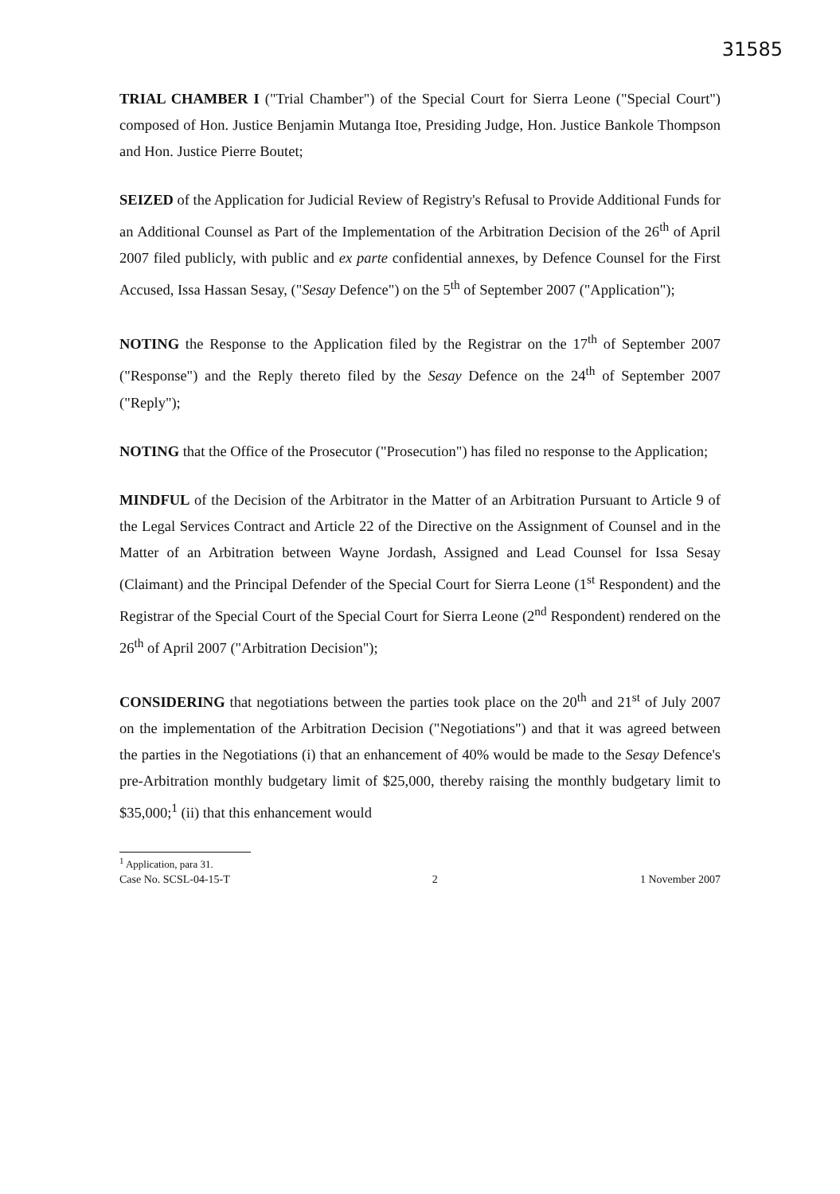31585
TRIAL CHAMBER I ("Trial Chamber") of the Special Court for Sierra Leone ("Special Court") composed of Hon. Justice Benjamin Mutanga Itoe, Presiding Judge, Hon. Justice Bankole Thompson and Hon. Justice Pierre Boutet;
SEIZED of the Application for Judicial Review of Registry's Refusal to Provide Additional Funds for an Additional Counsel as Part of the Implementation of the Arbitration Decision of the 26<sup>th</sup> of April 2007 filed publicly, with public and ex parte confidential annexes, by Defence Counsel for the First Accused, Issa Hassan Sesay, ("Sesay Defence") on the 5<sup>th</sup> of September 2007 ("Application");
NOTING the Response to the Application filed by the Registrar on the 17<sup>th</sup> of September 2007 ("Response") and the Reply thereto filed by the Sesay Defence on the 24<sup>th</sup> of September 2007 ("Reply");
NOTING that the Office of the Prosecutor ("Prosecution") has filed no response to the Application;
MINDFUL of the Decision of the Arbitrator in the Matter of an Arbitration Pursuant to Article 9 of the Legal Services Contract and Article 22 of the Directive on the Assignment of Counsel and in the Matter of an Arbitration between Wayne Jordash, Assigned and Lead Counsel for Issa Sesay (Claimant) and the Principal Defender of the Special Court for Sierra Leone (1<sup>st</sup> Respondent) and the Registrar of the Special Court of the Special Court for Sierra Leone (2<sup>nd</sup> Respondent) rendered on the 26<sup>th</sup> of April 2007 ("Arbitration Decision");
CONSIDERING that negotiations between the parties took place on the 20<sup>th</sup> and 21<sup>st</sup> of July 2007 on the implementation of the Arbitration Decision ("Negotiations") and that it was agreed between the parties in the Negotiations (i) that an enhancement of 40% would be made to the Sesay Defence's pre-Arbitration monthly budgetary limit of $25,000, thereby raising the monthly budgetary limit to $35,000;<sup>1</sup> (ii) that this enhancement would
<sup>1</sup> Application, para 31.
Case No. SCSL-04-15-T 2 1 November 2007